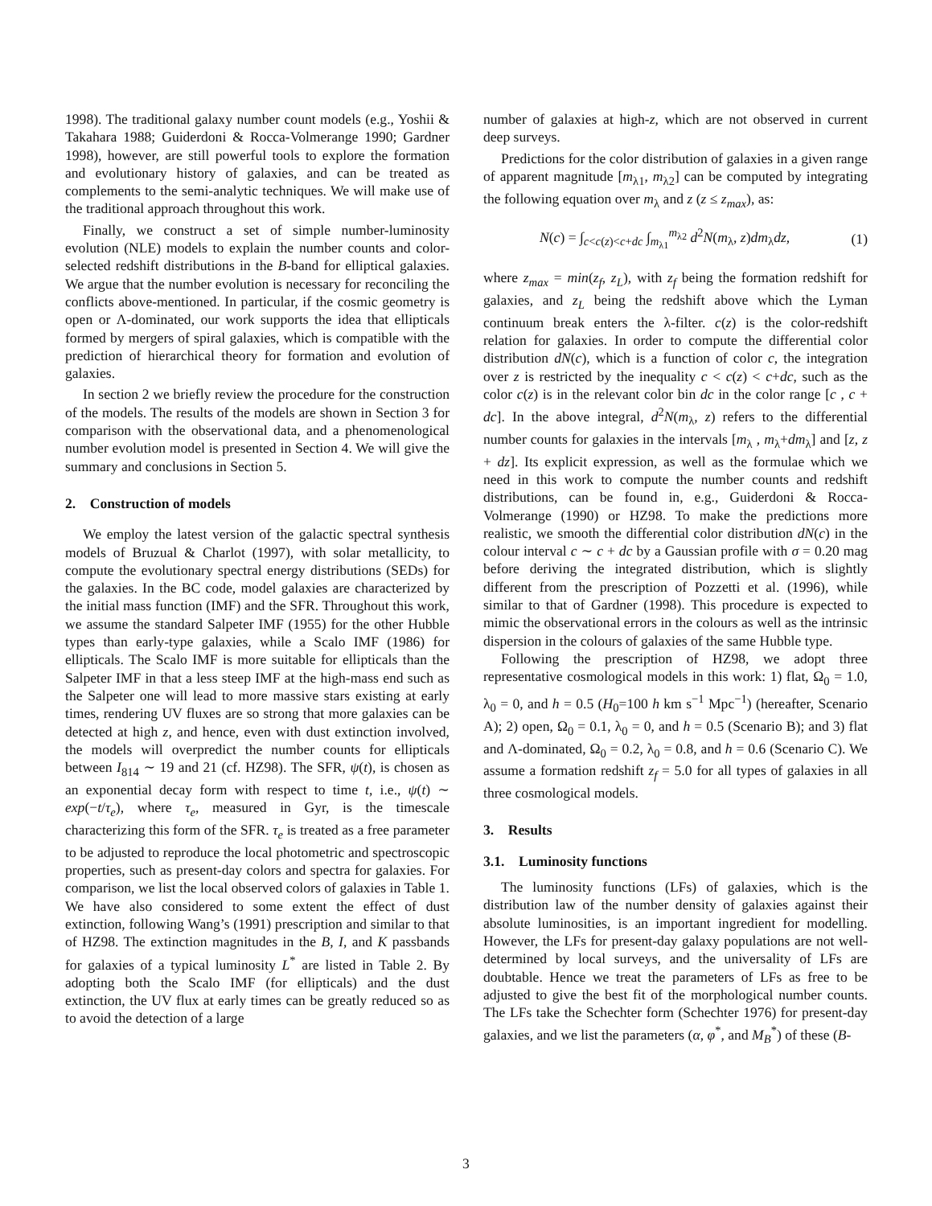1998). The traditional galaxy number count models (e.g., Yoshii & Takahara 1988; Guiderdoni & Rocca-Volmerange 1990; Gardner 1998), however, are still powerful tools to explore the formation and evolutionary history of galaxies, and can be treated as complements to the semi-analytic techniques. We will make use of the traditional approach throughout this work.
Finally, we construct a set of simple number-luminosity evolution (NLE) models to explain the number counts and color-selected redshift distributions in the B-band for elliptical galaxies. We argue that the number evolution is necessary for reconciling the conflicts above-mentioned. In particular, if the cosmic geometry is open or Λ-dominated, our work supports the idea that ellipticals formed by mergers of spiral galaxies, which is compatible with the prediction of hierarchical theory for formation and evolution of galaxies.
In section 2 we briefly review the procedure for the construction of the models. The results of the models are shown in Section 3 for comparison with the observational data, and a phenomenological number evolution model is presented in Section 4. We will give the summary and conclusions in Section 5.
2. Construction of models
We employ the latest version of the galactic spectral synthesis models of Bruzual & Charlot (1997), with solar metallicity, to compute the evolutionary spectral energy distributions (SEDs) for the galaxies. In the BC code, model galaxies are characterized by the initial mass function (IMF) and the SFR. Throughout this work, we assume the standard Salpeter IMF (1955) for the other Hubble types than early-type galaxies, while a Scalo IMF (1986) for ellipticals. The Scalo IMF is more suitable for ellipticals than the Salpeter IMF in that a less steep IMF at the high-mass end such as the Salpeter one will lead to more massive stars existing at early times, rendering UV fluxes are so strong that more galaxies can be detected at high z, and hence, even with dust extinction involved, the models will overpredict the number counts for ellipticals between I<sub>814</sub> ∼ 19 and 21 (cf. HZ98). The SFR, ψ(t), is chosen as an exponential decay form with respect to time t, i.e., ψ(t) ∼ exp(−t/τ<sub>e</sub>), where τ<sub>e</sub>, measured in Gyr, is the timescale characterizing this form of the SFR. τ<sub>e</sub> is treated as a free parameter to be adjusted to reproduce the local photometric and spectroscopic properties, such as present-day colors and spectra for galaxies. For comparison, we list the local observed colors of galaxies in Table 1. We have also considered to some extent the effect of dust extinction, following Wang’s (1991) prescription and similar to that of HZ98. The extinction magnitudes in the B, I, and K passbands for galaxies of a typical luminosity L<sup>*</sup> are listed in Table 2. By adopting both the Scalo IMF (for ellipticals) and the dust extinction, the UV flux at early times can be greatly reduced so as to avoid the detection of a large
number of galaxies at high-z, which are not observed in current deep surveys.
Predictions for the color distribution of galaxies in a given range of apparent magnitude [m<sub>λ1</sub>, m<sub>λ2</sub>] can be computed by integrating the following equation over m<sub>λ</sub> and z (z ≤ z<sub>max</sub>), as:
N(c) = ∫<sub>c<c(z)<c+dc</sub> ∫<sub>m<sub>λ1</sub></sub><sup>m<sub>λ2</sub></sup> d<sup>2</sup>N(m<sub>λ</sub>, z)dm<sub>λ</sub>dz, (1)
where z<sub>max</sub> = min(z<sub>f</sub>, z<sub>L</sub>), with z<sub>f</sub> being the formation redshift for galaxies, and z<sub>L</sub> being the redshift above which the Lyman continuum break enters the λ-filter. c(z) is the color-redshift relation for galaxies. In order to compute the differential color distribution dN(c), which is a function of color c, the integration over z is restricted by the inequality c < c(z) < c+dc, such as the color c(z) is in the relevant color bin dc in the color range [c , c + dc]. In the above integral, d<sup>2</sup>N(m<sub>λ</sub>, z) refers to the differential number counts for galaxies in the intervals [m<sub>λ</sub> , m<sub>λ</sub>+dm<sub>λ</sub>] and [z, z + dz]. Its explicit expression, as well as the formulae which we need in this work to compute the number counts and redshift distributions, can be found in, e.g., Guiderdoni & Rocca-Volmerange (1990) or HZ98. To make the predictions more realistic, we smooth the differential color distribution dN(c) in the colour interval c ∼ c + dc by a Gaussian profile with σ = 0.20 mag before deriving the integrated distribution, which is slightly different from the prescription of Pozzetti et al. (1996), while similar to that of Gardner (1998). This procedure is expected to mimic the observational errors in the colours as well as the intrinsic dispersion in the colours of galaxies of the same Hubble type.
Following the prescription of HZ98, we adopt three representative cosmological models in this work: 1) flat, Ω<sub>0</sub> = 1.0, λ<sub>0</sub> = 0, and h = 0.5 (H<sub>0</sub>=100 h km s<sup>−1</sup> Mpc<sup>−1</sup>) (hereafter, Scenario A); 2) open, Ω<sub>0</sub> = 0.1, λ<sub>0</sub> = 0, and h = 0.5 (Scenario B); and 3) flat and Λ-dominated, Ω<sub>0</sub> = 0.2, λ<sub>0</sub> = 0.8, and h = 0.6 (Scenario C). We assume a formation redshift z<sub>f</sub> = 5.0 for all types of galaxies in all three cosmological models.
3. Results
3.1. Luminosity functions
The luminosity functions (LFs) of galaxies, which is the distribution law of the number density of galaxies against their absolute luminosities, is an important ingredient for modelling. However, the LFs for present-day galaxy populations are not well-determined by local surveys, and the universality of LFs are doubtable. Hence we treat the parameters of LFs as free to be adjusted to give the best fit of the morphological number counts. The LFs take the Schechter form (Schechter 1976) for present-day galaxies, and we list the parameters (α, φ<sup>*</sup>, and M<sub>B</sub><sup>*</sup>) of these (B-
3